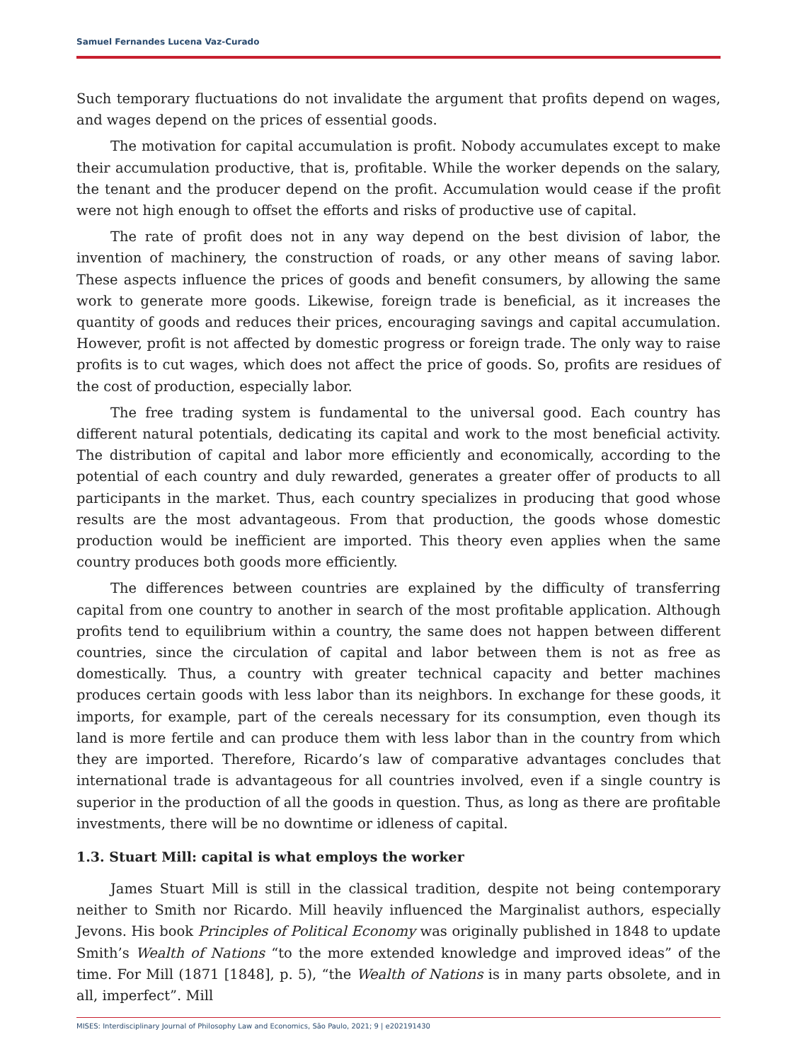Samuel Fernandes Lucena Vaz-Curado
Such temporary fluctuations do not invalidate the argument that profits depend on wages, and wages depend on the prices of essential goods.
The motivation for capital accumulation is profit. Nobody accumulates except to make their accumulation productive, that is, profitable. While the worker depends on the salary, the tenant and the producer depend on the profit. Accumulation would cease if the profit were not high enough to offset the efforts and risks of productive use of capital.
The rate of profit does not in any way depend on the best division of labor, the invention of machinery, the construction of roads, or any other means of saving labor. These aspects influence the prices of goods and benefit consumers, by allowing the same work to generate more goods. Likewise, foreign trade is beneficial, as it increases the quantity of goods and reduces their prices, encouraging savings and capital accumulation. However, profit is not affected by domestic progress or foreign trade. The only way to raise profits is to cut wages, which does not affect the price of goods. So, profits are residues of the cost of production, especially labor.
The free trading system is fundamental to the universal good. Each country has different natural potentials, dedicating its capital and work to the most beneficial activity. The distribution of capital and labor more efficiently and economically, according to the potential of each country and duly rewarded, generates a greater offer of products to all participants in the market. Thus, each country specializes in producing that good whose results are the most advantageous. From that production, the goods whose domestic production would be inefficient are imported. This theory even applies when the same country produces both goods more efficiently.
The differences between countries are explained by the difficulty of transferring capital from one country to another in search of the most profitable application. Although profits tend to equilibrium within a country, the same does not happen between different countries, since the circulation of capital and labor between them is not as free as domestically. Thus, a country with greater technical capacity and better machines produces certain goods with less labor than its neighbors. In exchange for these goods, it imports, for example, part of the cereals necessary for its consumption, even though its land is more fertile and can produce them with less labor than in the country from which they are imported. Therefore, Ricardo’s law of comparative advantages concludes that international trade is advantageous for all countries involved, even if a single country is superior in the production of all the goods in question. Thus, as long as there are profitable investments, there will be no downtime or idleness of capital.
1.3. Stuart Mill: capital is what employs the worker
James Stuart Mill is still in the classical tradition, despite not being contemporary neither to Smith nor Ricardo. Mill heavily influenced the Marginalist authors, especially Jevons. His book Principles of Political Economy was originally published in 1848 to update Smith’s Wealth of Nations “to the more extended knowledge and improved ideas” of the time. For Mill (1871 [1848], p. 5), “the Wealth of Nations is in many parts obsolete, and in all, imperfect”. Mill
MISES: Interdisciplinary Journal of Philosophy Law and Economics, São Paulo, 2021; 9 | e202191430